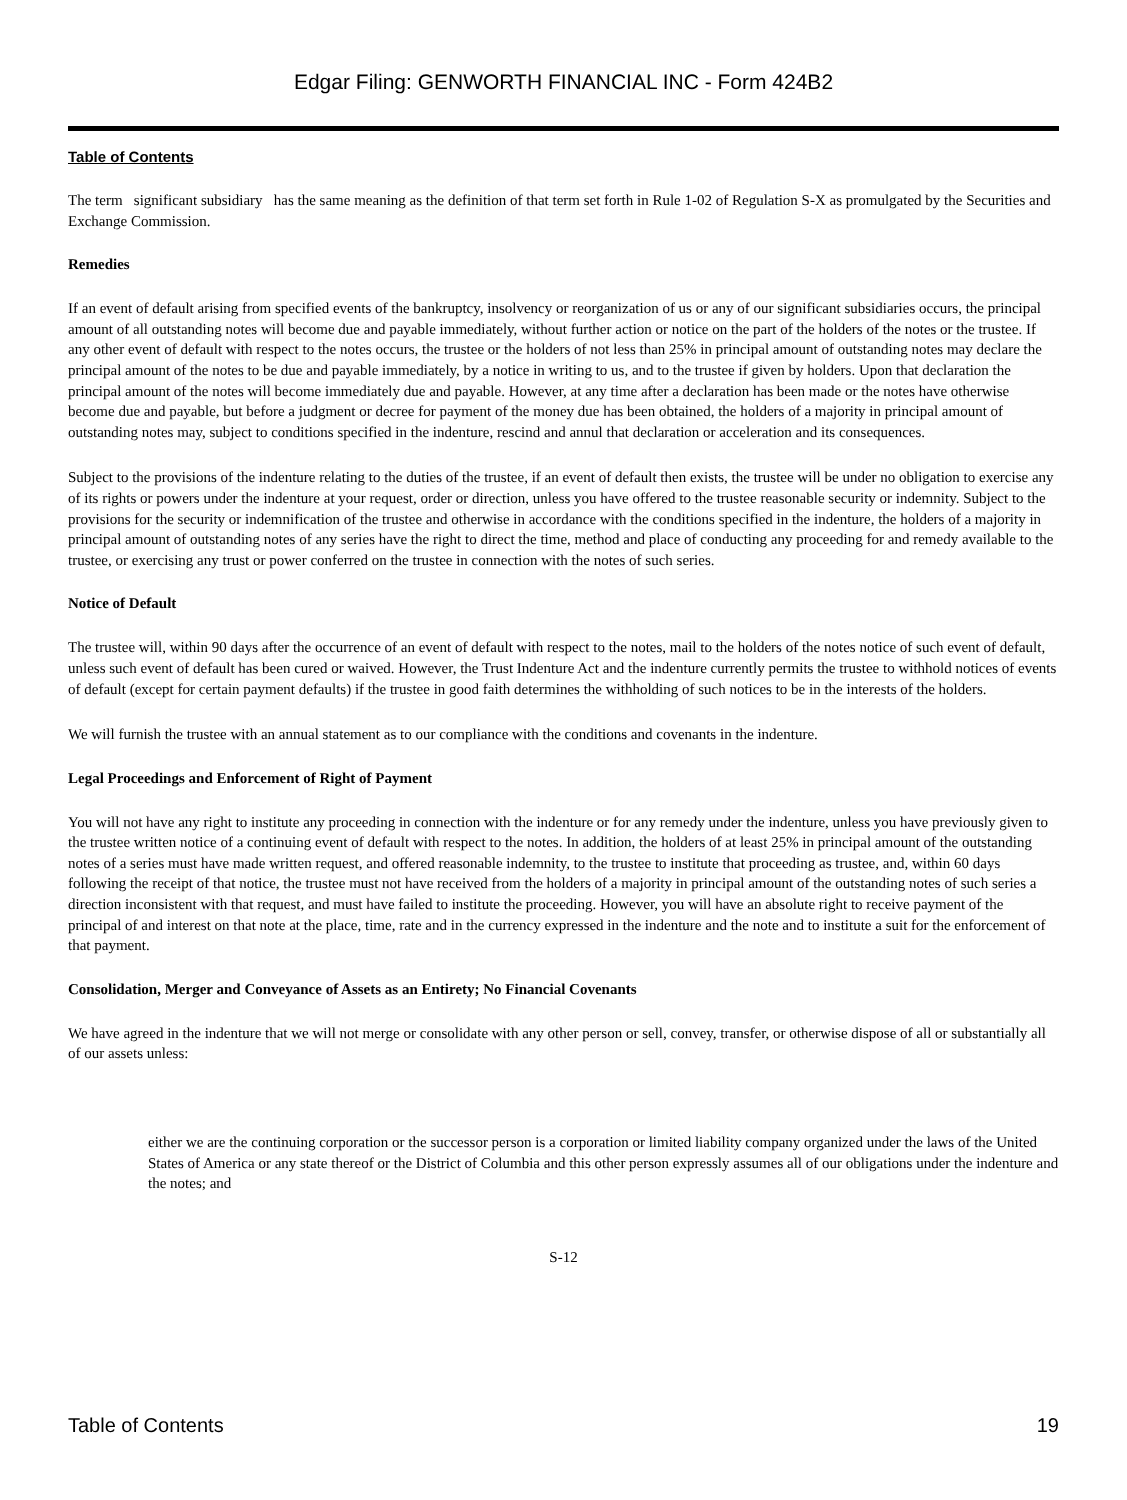Edgar Filing: GENWORTH FINANCIAL INC - Form 424B2
Table of Contents
The term significant subsidiary has the same meaning as the definition of that term set forth in Rule 1-02 of Regulation S-X as promulgated by the Securities and Exchange Commission.
Remedies
If an event of default arising from specified events of the bankruptcy, insolvency or reorganization of us or any of our significant subsidiaries occurs, the principal amount of all outstanding notes will become due and payable immediately, without further action or notice on the part of the holders of the notes or the trustee. If any other event of default with respect to the notes occurs, the trustee or the holders of not less than 25% in principal amount of outstanding notes may declare the principal amount of the notes to be due and payable immediately, by a notice in writing to us, and to the trustee if given by holders. Upon that declaration the principal amount of the notes will become immediately due and payable. However, at any time after a declaration has been made or the notes have otherwise become due and payable, but before a judgment or decree for payment of the money due has been obtained, the holders of a majority in principal amount of outstanding notes may, subject to conditions specified in the indenture, rescind and annul that declaration or acceleration and its consequences.
Subject to the provisions of the indenture relating to the duties of the trustee, if an event of default then exists, the trustee will be under no obligation to exercise any of its rights or powers under the indenture at your request, order or direction, unless you have offered to the trustee reasonable security or indemnity. Subject to the provisions for the security or indemnification of the trustee and otherwise in accordance with the conditions specified in the indenture, the holders of a majority in principal amount of outstanding notes of any series have the right to direct the time, method and place of conducting any proceeding for and remedy available to the trustee, or exercising any trust or power conferred on the trustee in connection with the notes of such series.
Notice of Default
The trustee will, within 90 days after the occurrence of an event of default with respect to the notes, mail to the holders of the notes notice of such event of default, unless such event of default has been cured or waived. However, the Trust Indenture Act and the indenture currently permits the trustee to withhold notices of events of default (except for certain payment defaults) if the trustee in good faith determines the withholding of such notices to be in the interests of the holders.
We will furnish the trustee with an annual statement as to our compliance with the conditions and covenants in the indenture.
Legal Proceedings and Enforcement of Right of Payment
You will not have any right to institute any proceeding in connection with the indenture or for any remedy under the indenture, unless you have previously given to the trustee written notice of a continuing event of default with respect to the notes. In addition, the holders of at least 25% in principal amount of the outstanding notes of a series must have made written request, and offered reasonable indemnity, to the trustee to institute that proceeding as trustee, and, within 60 days following the receipt of that notice, the trustee must not have received from the holders of a majority in principal amount of the outstanding notes of such series a direction inconsistent with that request, and must have failed to institute the proceeding. However, you will have an absolute right to receive payment of the principal of and interest on that note at the place, time, rate and in the currency expressed in the indenture and the note and to institute a suit for the enforcement of that payment.
Consolidation, Merger and Conveyance of Assets as an Entirety; No Financial Covenants
We have agreed in the indenture that we will not merge or consolidate with any other person or sell, convey, transfer, or otherwise dispose of all or substantially all of our assets unless:
either we are the continuing corporation or the successor person is a corporation or limited liability company organized under the laws of the United States of America or any state thereof or the District of Columbia and this other person expressly assumes all of our obligations under the indenture and the notes; and
S-12
Table of Contents 19